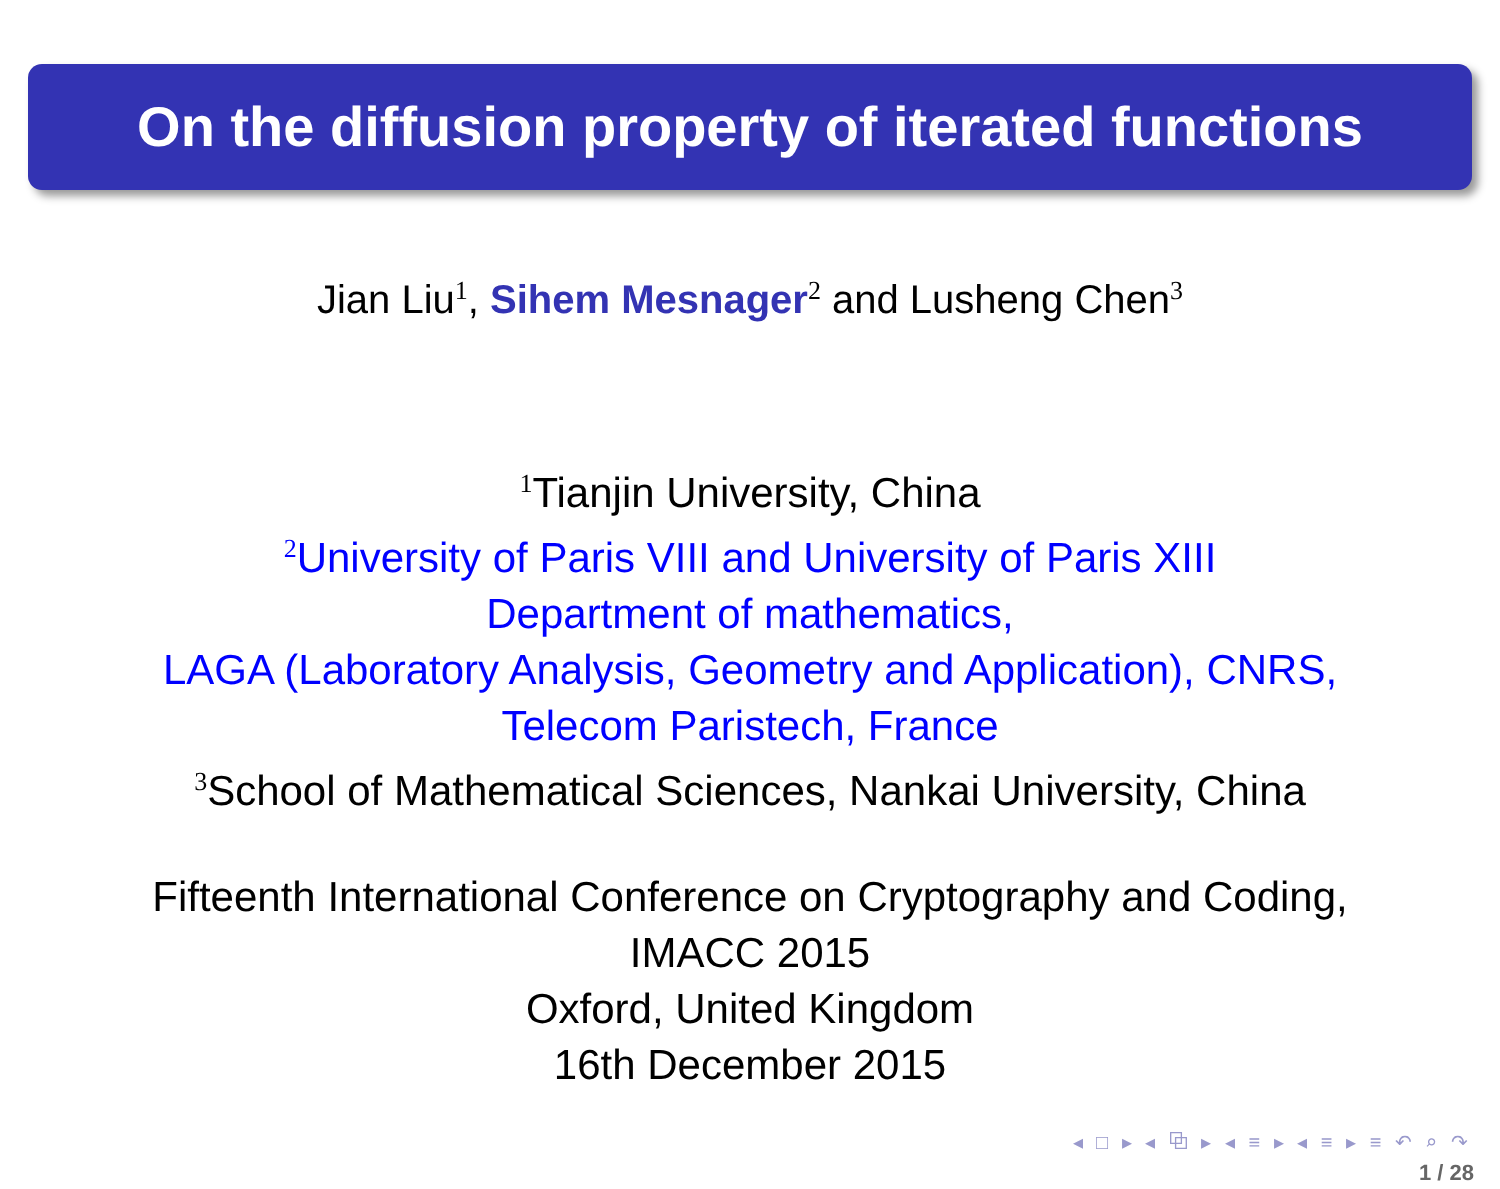On the diffusion property of iterated functions
Jian Liu<sup>1</sup>, Sihem Mesnager<sup>2</sup> and Lusheng Chen<sup>3</sup>
<sup>1</sup> Tianjin University, China
<sup>2</sup> University of Paris VIII and University of Paris XIII
Department of mathematics,
LAGA (Laboratory Analysis, Geometry and Application), CNRS,
Telecom Paristech, France
<sup>3</sup> School of Mathematical Sciences, Nankai University, China
Fifteenth International Conference on Cryptography and Coding,
IMACC 2015
Oxford, United Kingdom
16th December 2015
◂ □ ▸ ◂ ⧉ ▸ ◂ ≡ ▸ ◂ ≡ ▸ ≡ ↶ ⌕ ↷
1 / 28